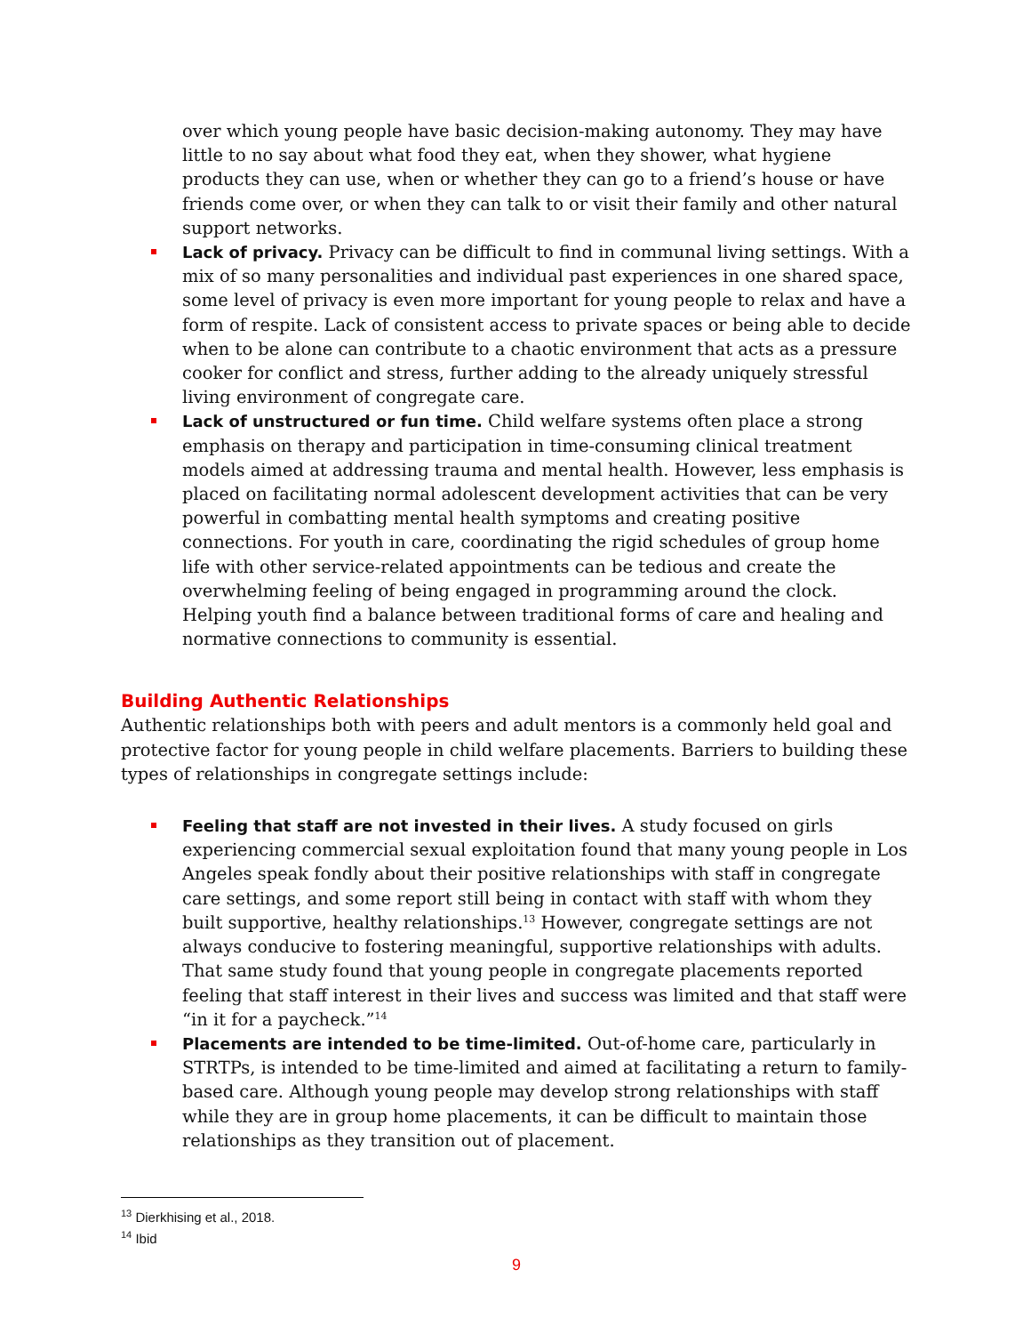over which young people have basic decision-making autonomy. They may have little to no say about what food they eat, when they shower, what hygiene products they can use, when or whether they can go to a friend’s house or have friends come over, or when they can talk to or visit their family and other natural support networks.
Lack of privacy. Privacy can be difficult to find in communal living settings. With a mix of so many personalities and individual past experiences in one shared space, some level of privacy is even more important for young people to relax and have a form of respite. Lack of consistent access to private spaces or being able to decide when to be alone can contribute to a chaotic environment that acts as a pressure cooker for conflict and stress, further adding to the already uniquely stressful living environment of congregate care.
Lack of unstructured or fun time. Child welfare systems often place a strong emphasis on therapy and participation in time-consuming clinical treatment models aimed at addressing trauma and mental health. However, less emphasis is placed on facilitating normal adolescent development activities that can be very powerful in combatting mental health symptoms and creating positive connections. For youth in care, coordinating the rigid schedules of group home life with other service-related appointments can be tedious and create the overwhelming feeling of being engaged in programming around the clock. Helping youth find a balance between traditional forms of care and healing and normative connections to community is essential.
Building Authentic Relationships
Authentic relationships both with peers and adult mentors is a commonly held goal and protective factor for young people in child welfare placements. Barriers to building these types of relationships in congregate settings include:
Feeling that staff are not invested in their lives. A study focused on girls experiencing commercial sexual exploitation found that many young people in Los Angeles speak fondly about their positive relationships with staff in congregate care settings, and some report still being in contact with staff with whom they built supportive, healthy relationships.<sup>13</sup> However, congregate settings are not always conducive to fostering meaningful, supportive relationships with adults. That same study found that young people in congregate placements reported feeling that staff interest in their lives and success was limited and that staff were “in it for a paycheck.”<sup>14</sup>
Placements are intended to be time-limited. Out-of-home care, particularly in STRTPs, is intended to be time-limited and aimed at facilitating a return to family-based care. Although young people may develop strong relationships with staff while they are in group home placements, it can be difficult to maintain those relationships as they transition out of placement.
<sup>13</sup> Dierkhising et al., 2018.
<sup>14</sup> Ibid
9